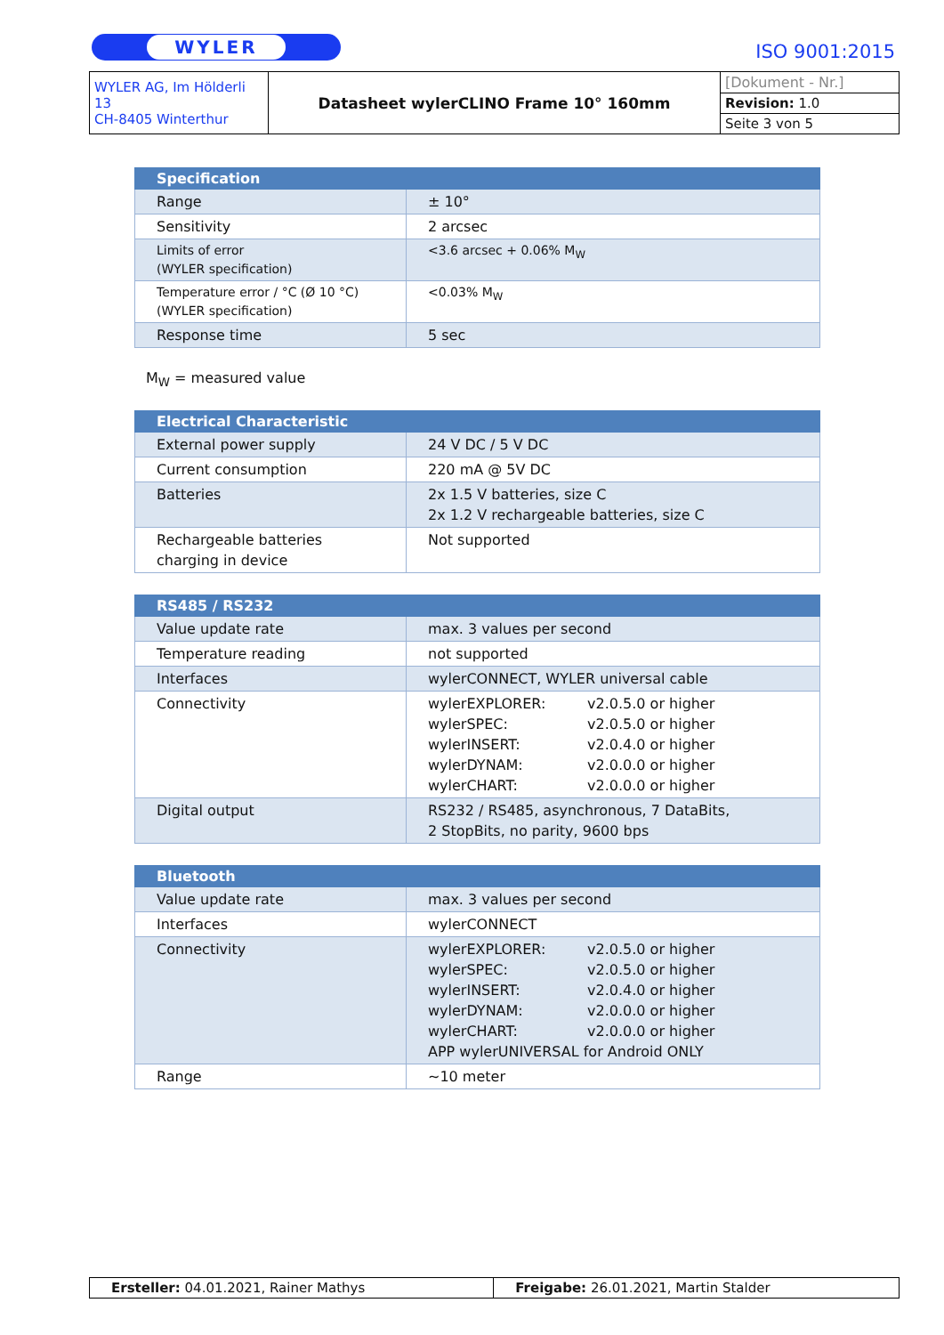WYLER ISO 9001:2015
| WYLER AG, Im Hölderli 13 CH-8405 Winterthur | Datasheet wylerCLINO Frame 10° 160mm | [Dokument - Nr.] |
| | | Revision: 1.0 |
| | | Seite 3 von 5 |
| Specification | |
| --- | --- |
| Range | ± 10° |
| Sensitivity | 2 arcsec |
| Limits of error (WYLER specification) | <3.6 arcsec + 0.06% M<sub>W</sub> |
| Temperature error / °C (Ø 10 °C) (WYLER specification) | <0.03% M<sub>W</sub> |
| Response time | 5 sec |
M<sub>W</sub> = measured value
| Electrical Characteristic | |
| --- | --- |
| External power supply | 24 V DC / 5 V DC |
| Current consumption | 220 mA @ 5V DC |
| Batteries | 2x 1.5 V batteries, size C 2x 1.2 V rechargeable batteries, size C |
| Rechargeable batteries charging in device | Not supported |
| RS485 / RS232 | |
| --- | --- |
| Value update rate | max. 3 values per second |
| Temperature reading | not supported |
| Interfaces | wylerCONNECT, WYLER universal cable |
| Connectivity | wylerEXPLORER: v2.0.5.0 or higher wylerSPEC: v2.0.5.0 or higher wylerINSERT: v2.0.4.0 or higher wylerDYNAM: v2.0.0.0 or higher wylerCHART: v2.0.0.0 or higher |
| Digital output | RS232 / RS485, asynchronous, 7 DataBits, 2 StopBits, no parity, 9600 bps |
| Bluetooth | |
| --- | --- |
| Value update rate | max. 3 values per second |
| Interfaces | wylerCONNECT |
| Connectivity | wylerEXPLORER: v2.0.5.0 or higher wylerSPEC: v2.0.5.0 or higher wylerINSERT: v2.0.4.0 or higher wylerDYNAM: v2.0.0.0 or higher wylerCHART: v2.0.0.0 or higher APP wylerUNIVERSAL for Android ONLY |
| Range | ~10 meter |
| Ersteller: 04.01.2021, Rainer Mathys | Freigabe: 26.01.2021, Martin Stalder |